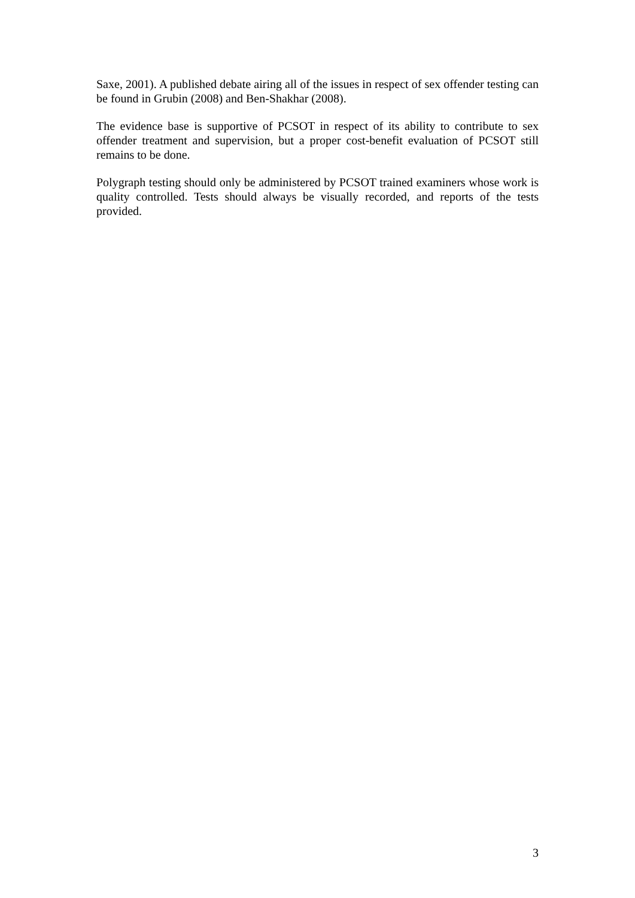Saxe, 2001). A published debate airing all of the issues in respect of sex offender testing can be found in Grubin (2008) and Ben-Shakhar (2008).
The evidence base is supportive of PCSOT in respect of its ability to contribute to sex offender treatment and supervision, but a proper cost-benefit evaluation of PCSOT still remains to be done.
Polygraph testing should only be administered by PCSOT trained examiners whose work is quality controlled. Tests should always be visually recorded, and reports of the tests provided.
3